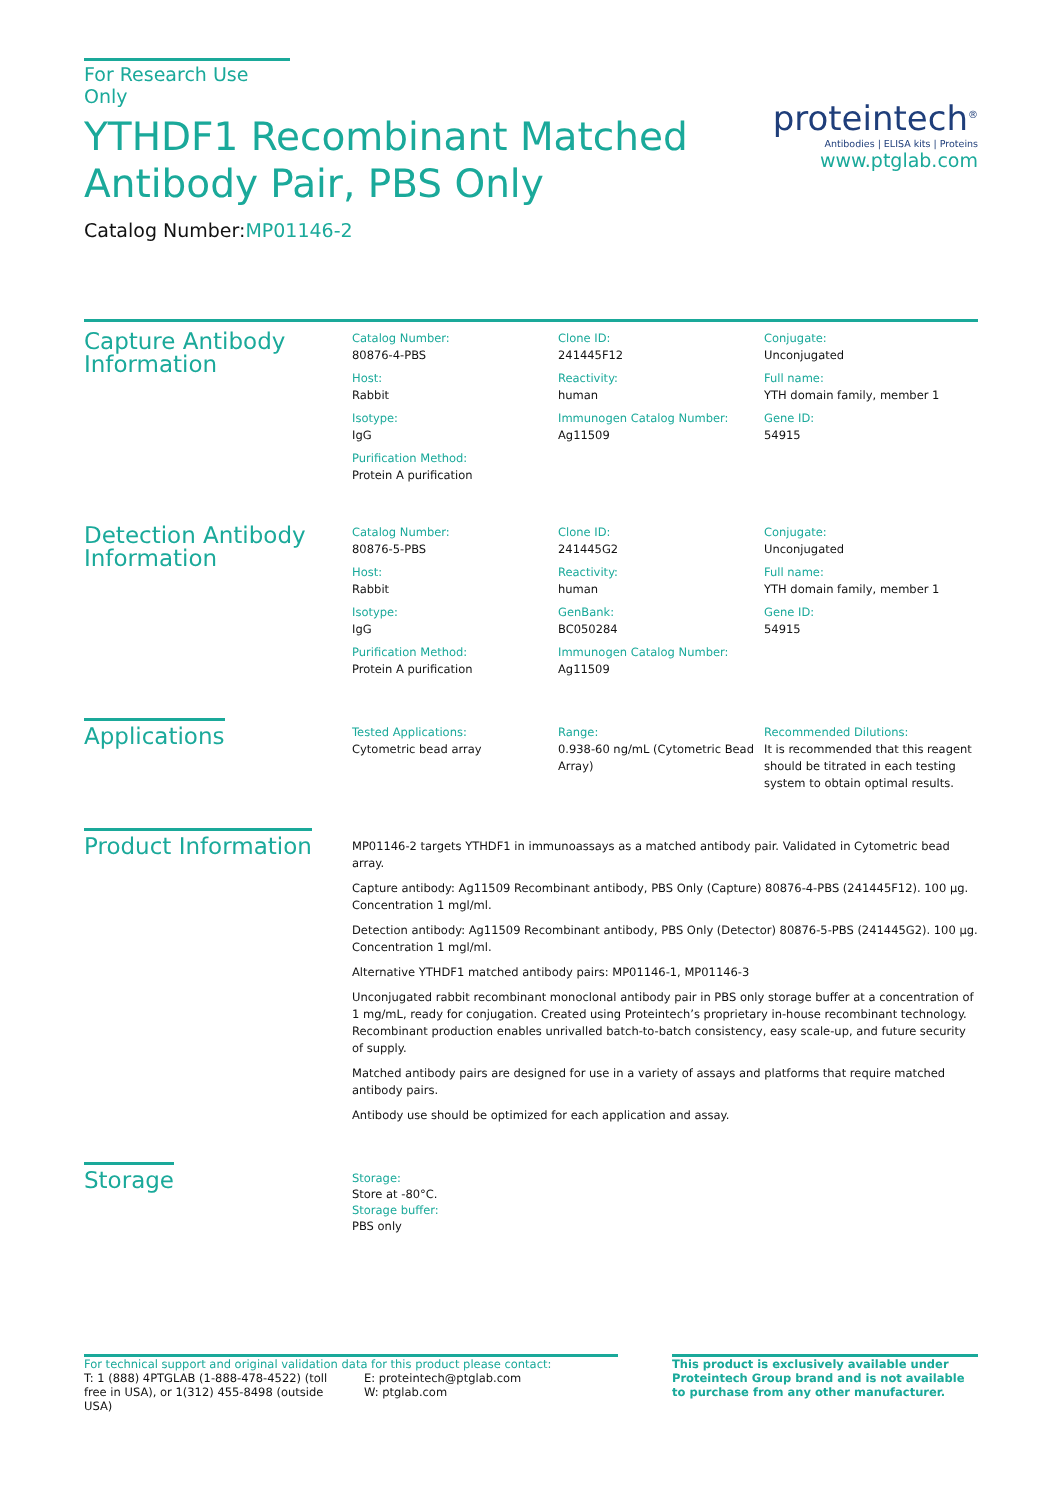For Research Use Only
YTHDF1 Recombinant Matched
Antibody Pair, PBS Only
Catalog Number:MP01146-2
proteintech<sup>®</sup>
Antibodies | ELISA kits | Proteins
www.ptglab.com
Capture Antibody Information
Catalog Number:
80876-4-PBS
Clone ID:
241445F12
Conjugate:
Unconjugated
Host:
Rabbit
Reactivity:
human
Full name:
YTH domain family, member 1
Isotype:
IgG
Immunogen Catalog Number:
Ag11509
Gene ID:
54915
Purification Method:
Protein A purification
Detection Antibody Information
Catalog Number:
80876-5-PBS
Clone ID:
241445G2
Conjugate:
Unconjugated
Host:
Rabbit
Reactivity:
human
Full name:
YTH domain family, member 1
Isotype:
IgG
GenBank:
BC050284
Gene ID:
54915
Purification Method:
Protein A purification
Immunogen Catalog Number:
Ag11509
Applications
Tested Applications:
Cytometric bead array
Range:
0.938-60 ng/mL (Cytometric Bead Array)
Recommended Dilutions:
It is recommended that this reagent should be titrated in each testing system to obtain optimal results.
Product Information
MP01146-2 targets YTHDF1 in immunoassays as a matched antibody pair. Validated in Cytometric bead array.
Capture antibody: Ag11509 Recombinant antibody, PBS Only (Capture) 80876-4-PBS (241445F12). 100 μg. Concentration 1 mgl/ml.
Detection antibody: Ag11509 Recombinant antibody, PBS Only (Detector) 80876-5-PBS (241445G2). 100 μg. Concentration 1 mgl/ml.
Alternative YTHDF1 matched antibody pairs: MP01146-1, MP01146-3
Unconjugated rabbit recombinant monoclonal antibody pair in PBS only storage buffer at a concentration of 1 mg/mL, ready for conjugation. Created using Proteintech’s proprietary in-house recombinant technology. Recombinant production enables unrivalled batch-to-batch consistency, easy scale-up, and future security of supply.
Matched antibody pairs are designed for use in a variety of assays and platforms that require matched antibody pairs.
Antibody use should be optimized for each application and assay.
Storage
Storage:
Store at -80°C.
Storage buffer:
PBS only
For technical support and original validation data for this product please contact:
T: 1 (888) 4PTGLAB (1-888-478-4522) (toll free in USA), or 1(312) 455-8498 (outside USA)
E: proteintech@ptglab.com
W: ptglab.com
This product is exclusively available under Proteintech Group brand and is not available to purchase from any other manufacturer.